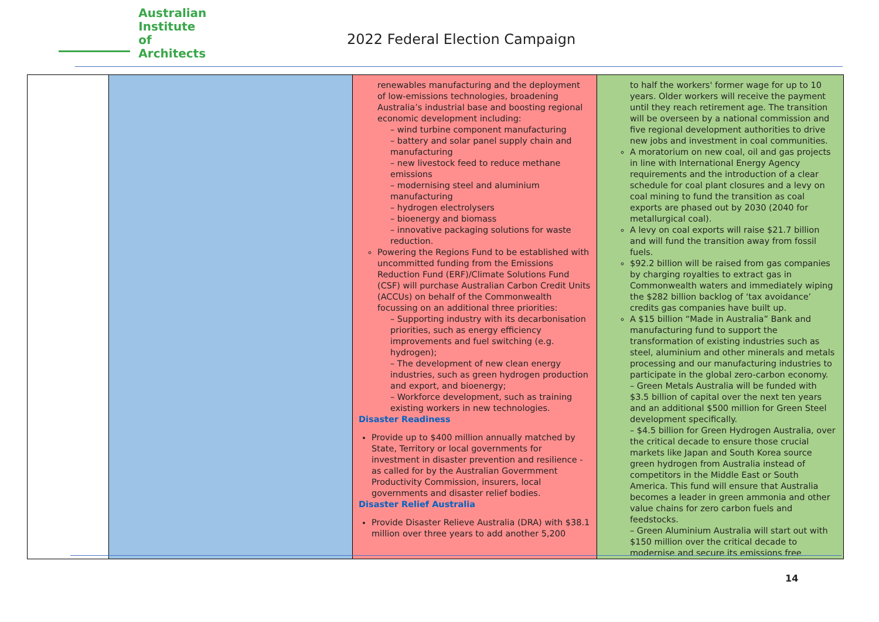Australian
Institute of
Architects
2022 Federal Election Campaign
| | | renewables manufacturing and the deployment of low-emissions technologies, broadening Australia’s industrial base and boosting regional economic development including: – wind turbine component manufacturing – battery and solar panel supply chain and manufacturing – new livestock feed to reduce methane emissions – modernising steel and aluminium manufacturing – hydrogen electrolysers – bioenergy and biomass – innovative packaging solutions for waste reduction. Powering the Regions Fund to be established with uncommitted funding from the Emissions Reduction Fund (ERF)/Climate Solutions Fund (CSF) will purchase Australian Carbon Credit Units (ACCUs) on behalf of the Commonwealth focussing on an additional three priorities: – Supporting industry with its decarbonisation priorities, such as energy efficiency improvements and fuel switching (e.g. hydrogen); – The development of new clean energy industries, such as green hydrogen production and export, and bioenergy; – Workforce development, such as training existing workers in new technologies. Disaster Readiness Provide up to $400 million annually matched by State, Territory or local governments for investment in disaster prevention and resilience - as called for by the Australian Govermment Productivity Commission, insurers, local governments and disaster relief bodies. Disaster Relief Australia Provide Disaster Relieve Australia (DRA) with $38.1 million over three years to add another 5,200 | to half the workers' former wage for up to 10 years. Older workers will receive the payment until they reach retirement age. The transition will be overseen by a national commission and five regional development authorities to drive new jobs and investment in coal communities. A moratorium on new coal, oil and gas projects in line with International Energy Agency requirements and the introduction of a clear schedule for coal plant closures and a levy on coal mining to fund the transition as coal exports are phased out by 2030 (2040 for metallurgical coal). A levy on coal exports will raise $21.7 billion and will fund the transition away from fossil fuels. $92.2 billion will be raised from gas companies by charging royalties to extract gas in Commonwealth waters and immediately wiping the $282 billion backlog of ‘tax avoidance’ credits gas companies have built up. A $15 billion “Made in Australia” Bank and manufacturing fund to support the transformation of existing industries such as steel, aluminium and other minerals and metals processing and our manufacturing industries to participate in the global zero-carbon economy. – Green Metals Australia will be funded with $3.5 billion of capital over the next ten years and an additional $500 million for Green Steel development specifically. – $4.5 billion for Green Hydrogen Australia, over the critical decade to ensure those crucial markets like Japan and South Korea source green hydrogen from Australia instead of competitors in the Middle East or South America. This fund will ensure that Australia becomes a leader in green ammonia and other value chains for zero carbon fuels and feedstocks. – Green Aluminium Australia will start out with $150 million over the critical decade to modernise and secure its emissions free |
14